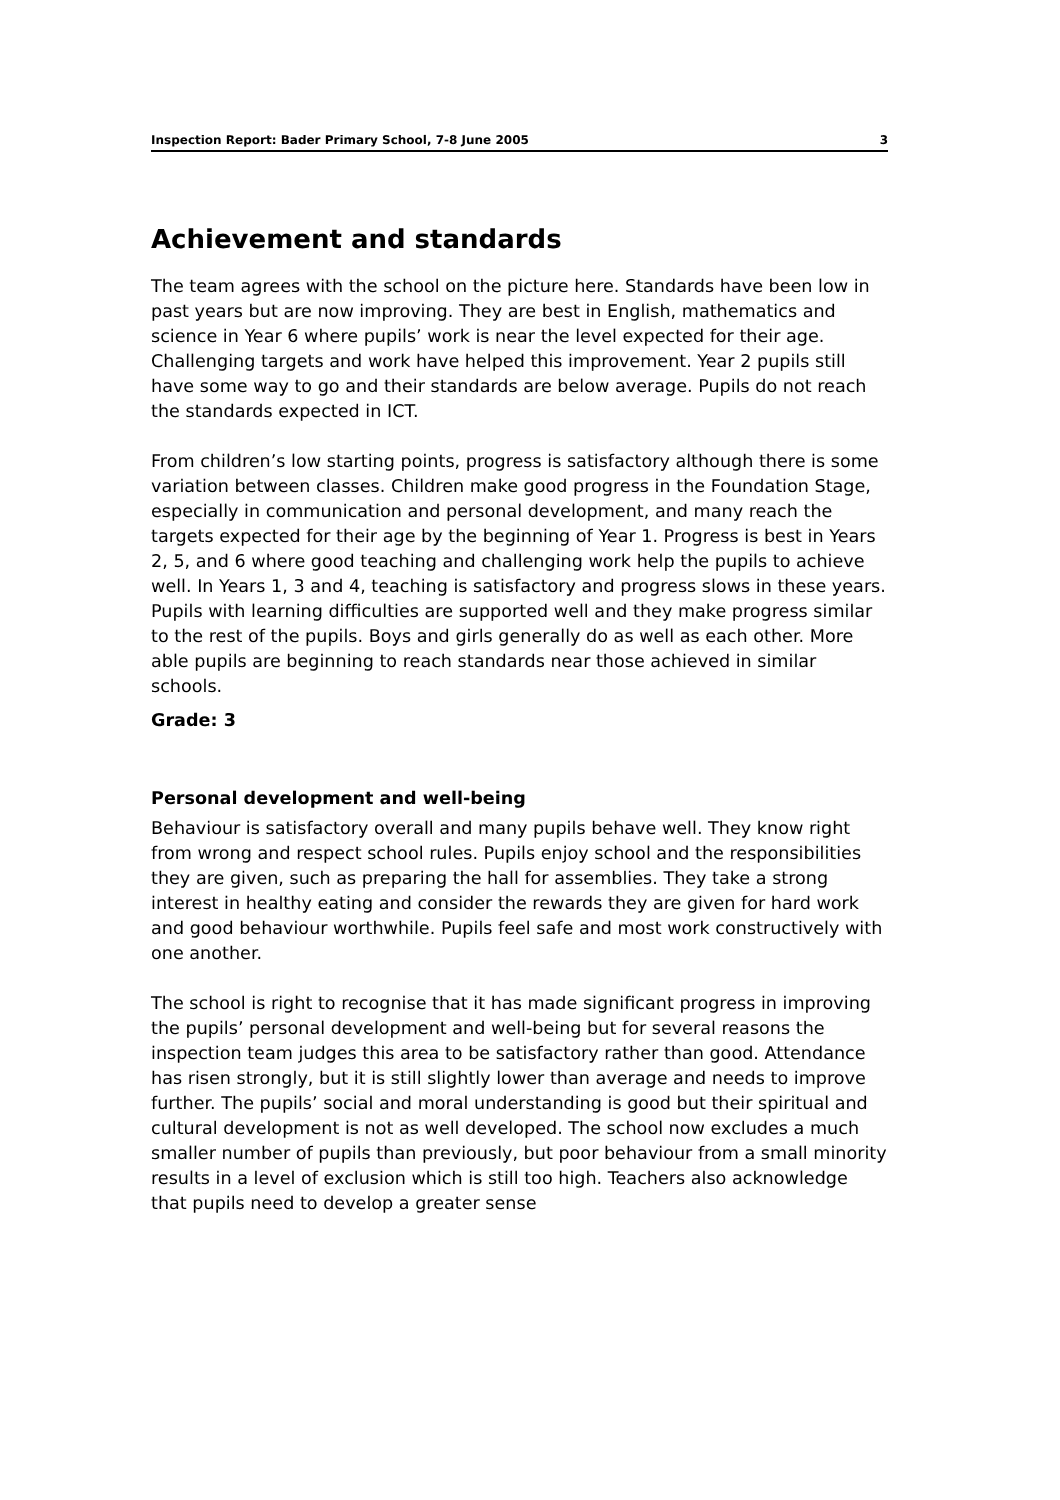Inspection Report: Bader Primary School, 7-8 June 2005 3
Achievement and standards
The team agrees with the school on the picture here. Standards have been low in past years but are now improving. They are best in English, mathematics and science in Year 6 where pupils’ work is near the level expected for their age. Challenging targets and work have helped this improvement. Year 2 pupils still have some way to go and their standards are below average. Pupils do not reach the standards expected in ICT.
From children’s low starting points, progress is satisfactory although there is some variation between classes. Children make good progress in the Foundation Stage, especially in communication and personal development, and many reach the targets expected for their age by the beginning of Year 1. Progress is best in Years 2, 5, and 6 where good teaching and challenging work help the pupils to achieve well. In Years 1, 3 and 4, teaching is satisfactory and progress slows in these years. Pupils with learning difficulties are supported well and they make progress similar to the rest of the pupils. Boys and girls generally do as well as each other. More able pupils are beginning to reach standards near those achieved in similar schools.
Grade: 3
Personal development and well-being
Behaviour is satisfactory overall and many pupils behave well. They know right from wrong and respect school rules. Pupils enjoy school and the responsibilities they are given, such as preparing the hall for assemblies. They take a strong interest in healthy eating and consider the rewards they are given for hard work and good behaviour worthwhile. Pupils feel safe and most work constructively with one another.
The school is right to recognise that it has made significant progress in improving the pupils’ personal development and well-being but for several reasons the inspection team judges this area to be satisfactory rather than good. Attendance has risen strongly, but it is still slightly lower than average and needs to improve further. The pupils’ social and moral understanding is good but their spiritual and cultural development is not as well developed. The school now excludes a much smaller number of pupils than previously, but poor behaviour from a small minority results in a level of exclusion which is still too high. Teachers also acknowledge that pupils need to develop a greater sense